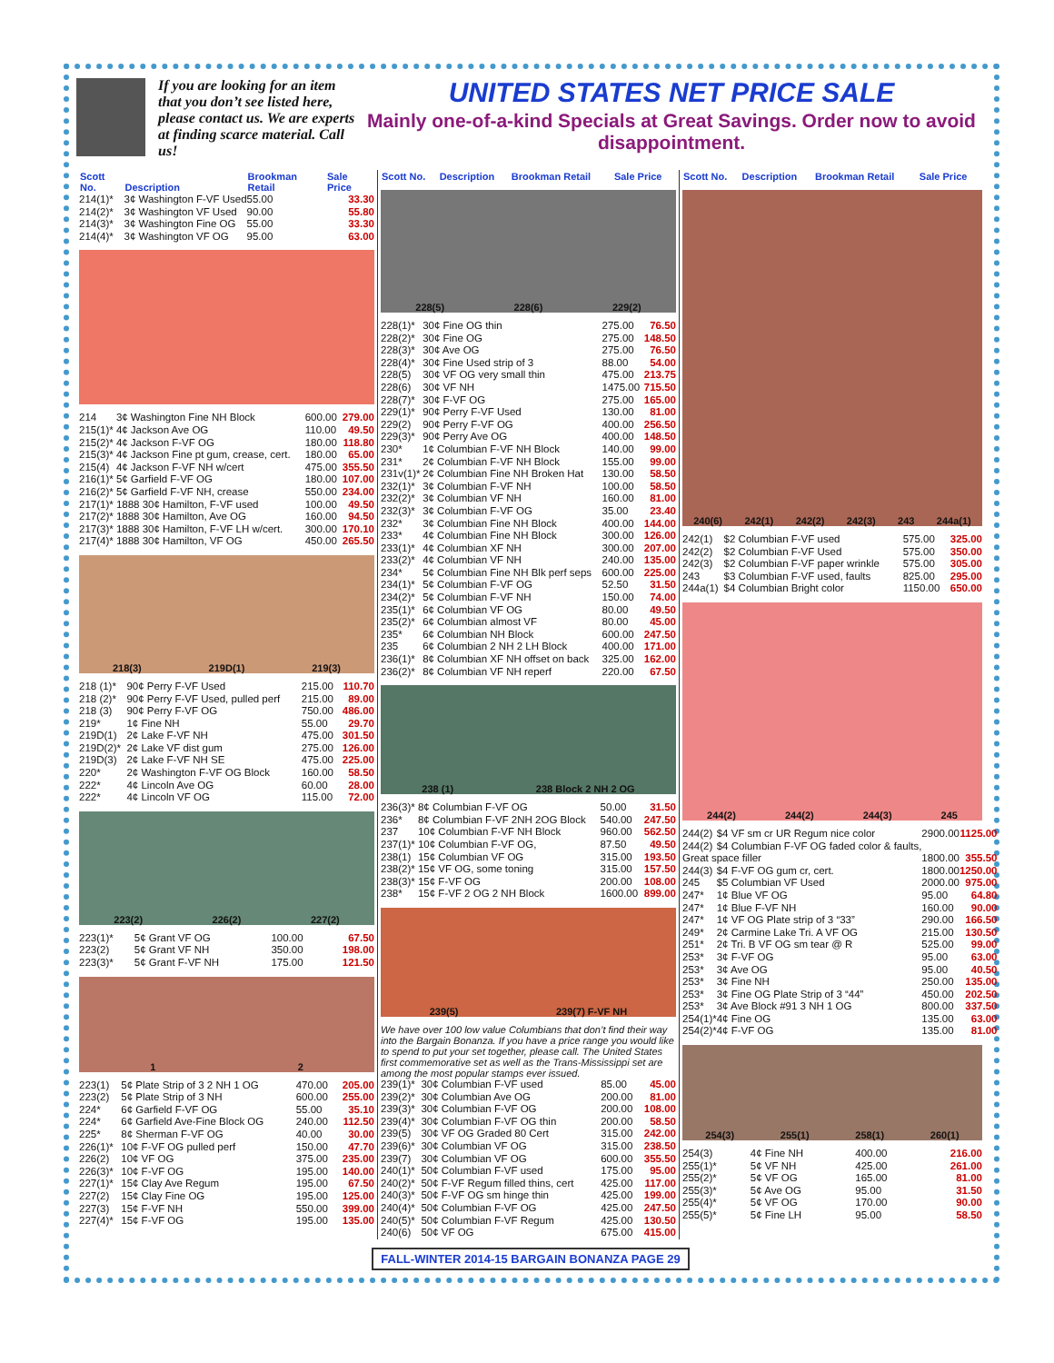If you are looking for an item that you don’t see listed here, please contact us. We are experts at finding scarce material. Call us!
UNITED STATES NET PRICE SALE
Mainly one-of-a-kind Specials at Great Savings. Order now to avoid disappointment.
| Scott No. | Description | Brookman Retail | Sale Price |
| --- | --- | --- | --- |
| 214(1)* | 3¢ Washington F-VF Used | 55.00 | 33.30 |
| 214(2)* | 3¢ Washington VF Used | 90.00 | 55.80 |
| 214(3)* | 3¢ Washington Fine OG | 55.00 | 33.30 |
| 214(4)* | 3¢ Washington VF OG | 95.00 | 63.00 |
| 214 | 3¢ Washington Fine NH Block | 600.00 | 279.00 |
| 215(1)* | 4¢ Jackson Ave OG | 110.00 | 49.50 |
| 215(2)* | 4¢ Jackson F-VF OG | 180.00 | 118.80 |
| 215(3)* | 4¢ Jackson Fine pt gum, crease, cert. | 180.00 | 65.00 |
| 215(4) | 4¢ Jackson F-VF NH w/cert | 475.00 | 355.50 |
| 216(1)* | 5¢ Garfield F-VF OG | 180.00 | 107.00 |
| 216(2)* | 5¢ Garfield F-VF NH, crease | 550.00 | 234.00 |
| 217(1)* | 1888 30¢ Hamilton, F-VF used | 100.00 | 49.50 |
| 217(2)* | 1888 30¢ Hamilton, Ave OG | 160.00 | 94.50 |
| 217(3)* | 1888 30¢ Hamilton, F-VF LH w/cert. | 300.00 | 170.10 |
| 217(4)* | 1888 30¢ Hamilton, VF OG | 450.00 | 265.50 |
218(3) 219D(1) 219(3)
| 218 (1)* | 90¢ Perry F-VF Used | 215.00 | 110.70 |
| 218 (2)* | 90¢ Perry F-VF Used, pulled perf | 215.00 | 89.00 |
| 218 (3) | 90¢ Perry F-VF OG | 750.00 | 486.00 |
| 219* | 1¢ Fine NH | 55.00 | 29.70 |
| 219D(1) | 2¢ Lake F-VF NH | 475.00 | 301.50 |
| 219D(2)* | 2¢ Lake VF dist gum | 275.00 | 126.00 |
| 219D(3) | 2¢ Lake F-VF NH SE | 475.00 | 225.00 |
| 220* | 2¢ Washington F-VF OG Block | 160.00 | 58.50 |
| 222* | 4¢ Lincoln Ave OG | 60.00 | 28.00 |
| 222* | 4¢ Lincoln VF OG | 115.00 | 72.00 |
223(2) 226(2) 227(2)
| 223(1)* | 5¢ Grant VF OG | 100.00 | 67.50 |
| 223(2) | 5¢ Grant VF NH | 350.00 | 198.00 |
| 223(3)* | 5¢ Grant F-VF NH | 175.00 | 121.50 |
1 2
| 223(1) | 5¢ Plate Strip of 3 2 NH 1 OG | 470.00 | 205.00 |
| 223(2) | 5¢ Plate Strip of 3 NH | 600.00 | 255.00 |
| 224* | 6¢ Garfield F-VF OG | 55.00 | 35.10 |
| 224* | 6¢ Garfield Ave-Fine Block OG | 240.00 | 112.50 |
| 225* | 8¢ Sherman F-VF OG | 40.00 | 30.00 |
| 226(1)* | 10¢ F-VF OG pulled perf | 150.00 | 47.70 |
| 226(2) | 10¢ VF OG | 375.00 | 235.00 |
| 226(3)* | 10¢ F-VF OG | 195.00 | 140.00 |
| 227(1)* | 15¢ Clay Ave Regum | 195.00 | 67.50 |
| 227(2) | 15¢ Clay Fine OG | 195.00 | 125.00 |
| 227(3) | 15¢ F-VF NH | 550.00 | 399.00 |
| 227(4)* | 15¢ F-VF OG | 195.00 | 135.00 |
| Scott No. | Description | Brookman Retail | Sale Price |
| --- | --- | --- | --- |
228(5) 228(6) 229(2)
| 228(1)* | 30¢ Fine OG thin | 275.00 | 76.50 |
| 228(2)* | 30¢ Fine OG | 275.00 | 148.50 |
| 228(3)* | 30¢ Ave OG | 275.00 | 76.50 |
| 228(4)* | 30¢ Fine Used strip of 3 | 88.00 | 54.00 |
| 228(5) | 30¢ VF OG very small thin | 475.00 | 213.75 |
| 228(6) | 30¢ VF NH | 1475.00 | 715.50 |
| 228(7)* | 30¢ F-VF OG | 275.00 | 165.00 |
| 229(1)* | 90¢ Perry F-VF Used | 130.00 | 81.00 |
| 229(2) | 90¢ Perry F-VF OG | 400.00 | 256.50 |
| 229(3)* | 90¢ Perry Ave OG | 400.00 | 148.50 |
| 230* | 1¢ Columbian F-VF NH Block | 140.00 | 99.00 |
| 231* | 2¢ Columbian F-VF NH Block | 155.00 | 99.00 |
| 231v(1)* | 2¢ Columbian Fine NH Broken Hat | 130.00 | 58.50 |
| 232(1)* | 3¢ Columbian F-VF NH | 100.00 | 58.50 |
| 232(2)* | 3¢ Columbian VF NH | 160.00 | 81.00 |
| 232(3)* | 3¢ Columbian F-VF OG | 35.00 | 23.40 |
| 232* | 3¢ Columbian Fine NH Block | 400.00 | 144.00 |
| 233* | 4¢ Columbian Fine NH Block | 300.00 | 126.00 |
| 233(1)* | 4¢ Columbian XF NH | 300.00 | 207.00 |
| 233(2)* | 4¢ Columbian VF NH | 240.00 | 135.00 |
| 234* | 5¢ Columbian Fine NH Blk perf seps | 600.00 | 225.00 |
| 234(1)* | 5¢ Columbian F-VF OG | 52.50 | 31.50 |
| 234(2)* | 5¢ Columbian F-VF NH | 150.00 | 74.00 |
| 235(1)* | 6¢ Columbian VF OG | 80.00 | 49.50 |
| 235(2)* | 6¢ Columbian almost VF | 80.00 | 45.00 |
| 235* | 6¢ Columbian NH Block | 600.00 | 247.50 |
| 235 | 6¢ Columbian 2 NH 2 LH Block | 400.00 | 171.00 |
| 236(1)* | 8¢ Columbian XF NH offset on back | 325.00 | 162.00 |
| 236(2)* | 8¢ Columbian VF NH reperf | 220.00 | 67.50 |
238 (1) 238 Block 2 NH 2 OG
| 236(3)* | 8¢ Columbian F-VF OG | 50.00 | 31.50 |
| 236* | 8¢ Columbian F-VF 2NH 2OG Block | 540.00 | 247.50 |
| 237 | 10¢ Columbian F-VF NH Block | 960.00 | 562.50 |
| 237(1)* | 10¢ Columbian F-VF OG, | 87.50 | 49.50 |
| 238(1) | 15¢ Columbian VF OG | 315.00 | 193.50 |
| 238(2)* | 15¢ VF OG, some toning | 315.00 | 157.50 |
| 238(3)* | 15¢ F-VF OG | 200.00 | 108.00 |
| 238* | 15¢ F-VF 2 OG 2 NH Block | 1600.00 | 899.00 |
239(5) 239(7) F-VF NH
We have over 100 low value Columbians that don’t find their way into the Bargain Bonanza. If you have a price range you would like to spend to put your set together, please call. The United States first commemorative set as well as the Trans-Mississippi set are among the most popular stamps ever issued.
| 239(1)* | 30¢ Columbian F-VF used | 85.00 | 45.00 |
| 239(2)* | 30¢ Columbian Ave OG | 200.00 | 81.00 |
| 239(3)* | 30¢ Columbian F-VF OG | 200.00 | 108.00 |
| 239(4)* | 30¢ Columbian F-VF OG thin | 200.00 | 58.50 |
| 239(5) | 30¢ VF OG Graded 80 Cert | 315.00 | 242.00 |
| 239(6)* | 30¢ Columbian VF OG | 315.00 | 238.50 |
| 239(7) | 30¢ Columbian VF OG | 600.00 | 355.50 |
| 240(1)* | 50¢ Columbian F-VF used | 175.00 | 95.00 |
| 240(2)* | 50¢ F-VF Regum filled thins, cert | 425.00 | 117.00 |
| 240(3)* | 50¢ F-VF OG sm hinge thin | 425.00 | 199.00 |
| 240(4)* | 50¢ Columbian F-VF OG | 425.00 | 247.50 |
| 240(5)* | 50¢ Columbian F-VF Regum | 425.00 | 130.50 |
| 240(6) | 50¢ VF OG | 675.00 | 415.00 |
| Scott No. | Description | Brookman Retail | Sale Price |
| --- | --- | --- | --- |
240(6) 242(1) 242(2) 242(3) 243 244a(1)
| 242(1) | $2 Columbian F-VF used | 575.00 | 325.00 |
| 242(2) | $2 Columbian F-VF Used | 575.00 | 350.00 |
| 242(3) | $2 Columbian F-VF paper wrinkle | 575.00 | 305.00 |
| 243 | $3 Columbian F-VF used, faults | 825.00 | 295.00 |
| 244a(1) | $4 Columbian Bright color | 1150.00 | 650.00 |
244(2) 244(2) 244(3) 245
| 244(2) | $4 VF sm cr UR Regum nice color | 2900.00 | 1125.00 |
| 244(2) | $4 Columbian F-VF OG faded color & faults, | | |
| Great space filler | | 1800.00 | 355.50 |
| 244(3) | $4 F-VF OG gum cr, cert. | 1800.00 | 1250.00 |
| 245 | $5 Columbian VF Used | 2000.00 | 975.00 |
| 247* | 1¢ Blue VF OG | 95.00 | 64.80 |
| 247* | 1¢ Blue F-VF NH | 160.00 | 90.00 |
| 247* | 1¢ VF OG Plate strip of 3 “33” | 290.00 | 166.50 |
| 249* | 2¢ Carmine Lake Tri. A VF OG | 215.00 | 130.50 |
| 251* | 2¢ Tri. B VF OG sm tear @ R | 525.00 | 99.00 |
| 253* | 3¢ F-VF OG | 95.00 | 63.00 |
| 253* | 3¢ Ave OG | 95.00 | 40.50 |
| 253* | 3¢ Fine NH | 250.00 | 135.00 |
| 253* | 3¢ Fine OG Plate Strip of 3 “44” | 450.00 | 202.50 |
| 253* | 3¢ Ave Block #91 3 NH 1 OG | 800.00 | 337.50 |
| 254(1)* | 4¢ Fine OG | 135.00 | 63.00 |
| 254(2)* | 4¢ F-VF OG | 135.00 | 81.00 |
254(3) 255(1) 258(1) 260(1)
| 254(3) | 4¢ Fine NH | 400.00 | 216.00 |
| 255(1)* | 5¢ VF NH | 425.00 | 261.00 |
| 255(2)* | 5¢ VF OG | 165.00 | 81.00 |
| 255(3)* | 5¢ Ave OG | 95.00 | 31.50 |
| 255(4)* | 5¢ VF OG | 170.00 | 90.00 |
| 255(5)* | 5¢ Fine LH | 95.00 | 58.50 |
FALL-WINTER 2014-15 BARGAIN BONANZA PAGE 29